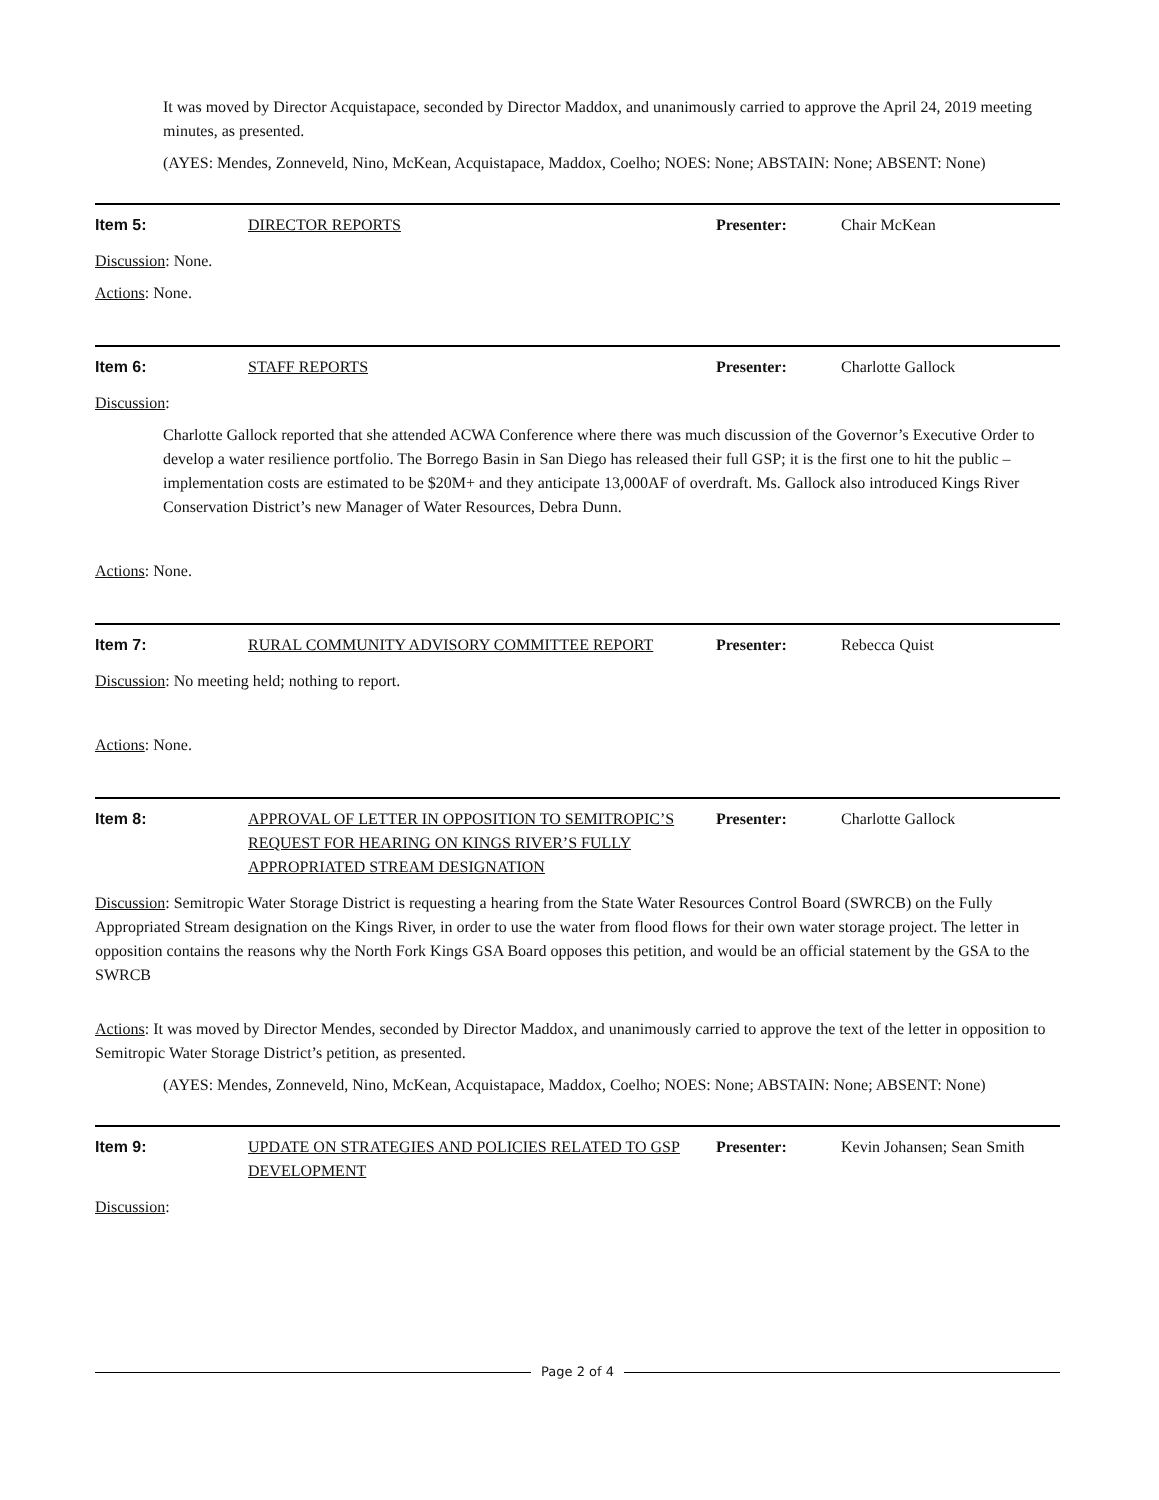It was moved by Director Acquistapace, seconded by Director Maddox, and unanimously carried to approve the April 24, 2019 meeting minutes, as presented.
(AYES: Mendes, Zonneveld, Nino, McKean, Acquistapace, Maddox, Coelho; NOES: None; ABSTAIN: None; ABSENT: None)
Item 5: DIRECTOR REPORTS Presenter: Chair McKean
Discussion: None.
Actions: None.
Item 6: STAFF REPORTS Presenter: Charlotte Gallock
Discussion:
Charlotte Gallock reported that she attended ACWA Conference where there was much discussion of the Governor’s Executive Order to develop a water resilience portfolio. The Borrego Basin in San Diego has released their full GSP; it is the first one to hit the public – implementation costs are estimated to be $20M+ and they anticipate 13,000AF of overdraft. Ms. Gallock also introduced Kings River Conservation District’s new Manager of Water Resources, Debra Dunn.
Actions: None.
Item 7: RURAL COMMUNITY ADVISORY COMMITTEE REPORT Presenter: Rebecca Quist
Discussion: No meeting held; nothing to report.
Actions: None.
Item 8: APPROVAL OF LETTER IN OPPOSITION TO SEMITROPIC’S REQUEST FOR HEARING ON KINGS RIVER’S FULLY APPROPRIATED STREAM DESIGNATION
Presenter: Charlotte Gallock
Discussion: Semitropic Water Storage District is requesting a hearing from the State Water Resources Control Board (SWRCB) on the Fully Appropriated Stream designation on the Kings River, in order to use the water from flood flows for their own water storage project. The letter in opposition contains the reasons why the North Fork Kings GSA Board opposes this petition, and would be an official statement by the GSA to the SWRCB
Actions: It was moved by Director Mendes, seconded by Director Maddox, and unanimously carried to approve the text of the letter in opposition to Semitropic Water Storage District’s petition, as presented.
(AYES: Mendes, Zonneveld, Nino, McKean, Acquistapace, Maddox, Coelho; NOES: None; ABSTAIN: None; ABSENT: None)
Item 9: UPDATE ON STRATEGIES AND POLICIES RELATED TO GSP DEVELOPMENT
Presenter: Kevin Johansen; Sean Smith
Discussion:
Page 2 of 4